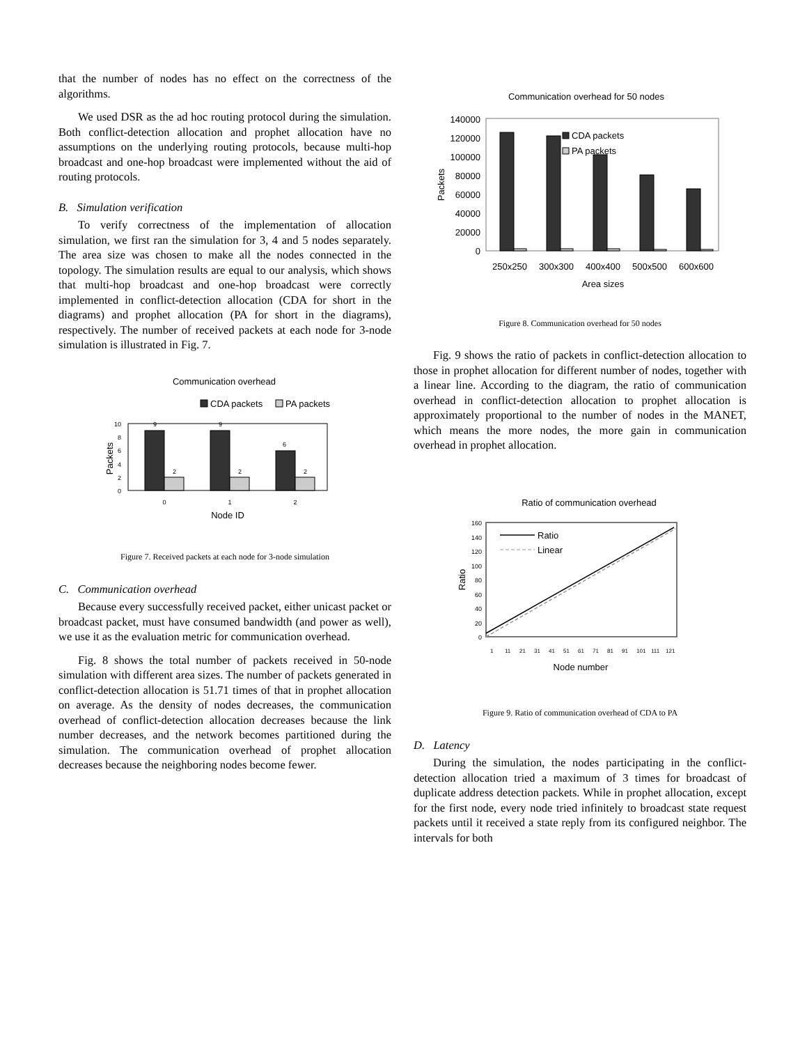that the number of nodes has no effect on the correctness of the algorithms.
We used DSR as the ad hoc routing protocol during the simulation. Both conflict-detection allocation and prophet allocation have no assumptions on the underlying routing protocols, because multi-hop broadcast and one-hop broadcast were implemented without the aid of routing protocols.
B. Simulation verification
To verify correctness of the implementation of allocation simulation, we first ran the simulation for 3, 4 and 5 nodes separately. The area size was chosen to make all the nodes connected in the topology. The simulation results are equal to our analysis, which shows that multi-hop broadcast and one-hop broadcast were correctly implemented in conflict-detection allocation (CDA for short in the diagrams) and prophet allocation (PA for short in the diagrams), respectively. The number of received packets at each node for 3-node simulation is illustrated in Fig. 7.
Communication overhead
CDA packets
PA packets
0
2
4
6
8
10
Packets
9
9
6
2
2
2
0
1
2
Node ID
Figure 7. Received packets at each node for 3-node simulation
C. Communication overhead
Because every successfully received packet, either unicast packet or broadcast packet, must have consumed bandwidth (and power as well), we use it as the evaluation metric for communication overhead.
Fig. 8 shows the total number of packets received in 50-node simulation with different area sizes. The number of packets generated in conflict-detection allocation is 51.71 times of that in prophet allocation on average. As the density of nodes decreases, the communication overhead of conflict-detection allocation decreases because the link number decreases, and the network becomes partitioned during the simulation. The communication overhead of prophet allocation decreases because the neighboring nodes become fewer.
Communication overhead for 50 nodes
0
20000
40000
60000
80000
100000
120000
140000
Packets
CDA packets
PA packets
250x250
300x300
400x400
500x500
600x600
Area sizes
Figure 8. Communication overhead for 50 nodes
Fig. 9 shows the ratio of packets in conflict-detection allocation to those in prophet allocation for different number of nodes, together with a linear line. According to the diagram, the ratio of communication overhead in conflict-detection allocation to prophet allocation is approximately proportional to the number of nodes in the MANET, which means the more nodes, the more gain in communication overhead in prophet allocation.
Ratio of communication overhead
0
20
40
60
80
100
120
140
160
Ratio
Ratio
Linear
1
11
21
31
41
51
61
71
81
91
101
111
121
Node number
Figure 9. Ratio of communication overhead of CDA to PA
D. Latency
During the simulation, the nodes participating in the conflict-detection allocation tried a maximum of 3 times for broadcast of duplicate address detection packets. While in prophet allocation, except for the first node, every node tried infinitely to broadcast state request packets until it received a state reply from its configured neighbor. The intervals for both